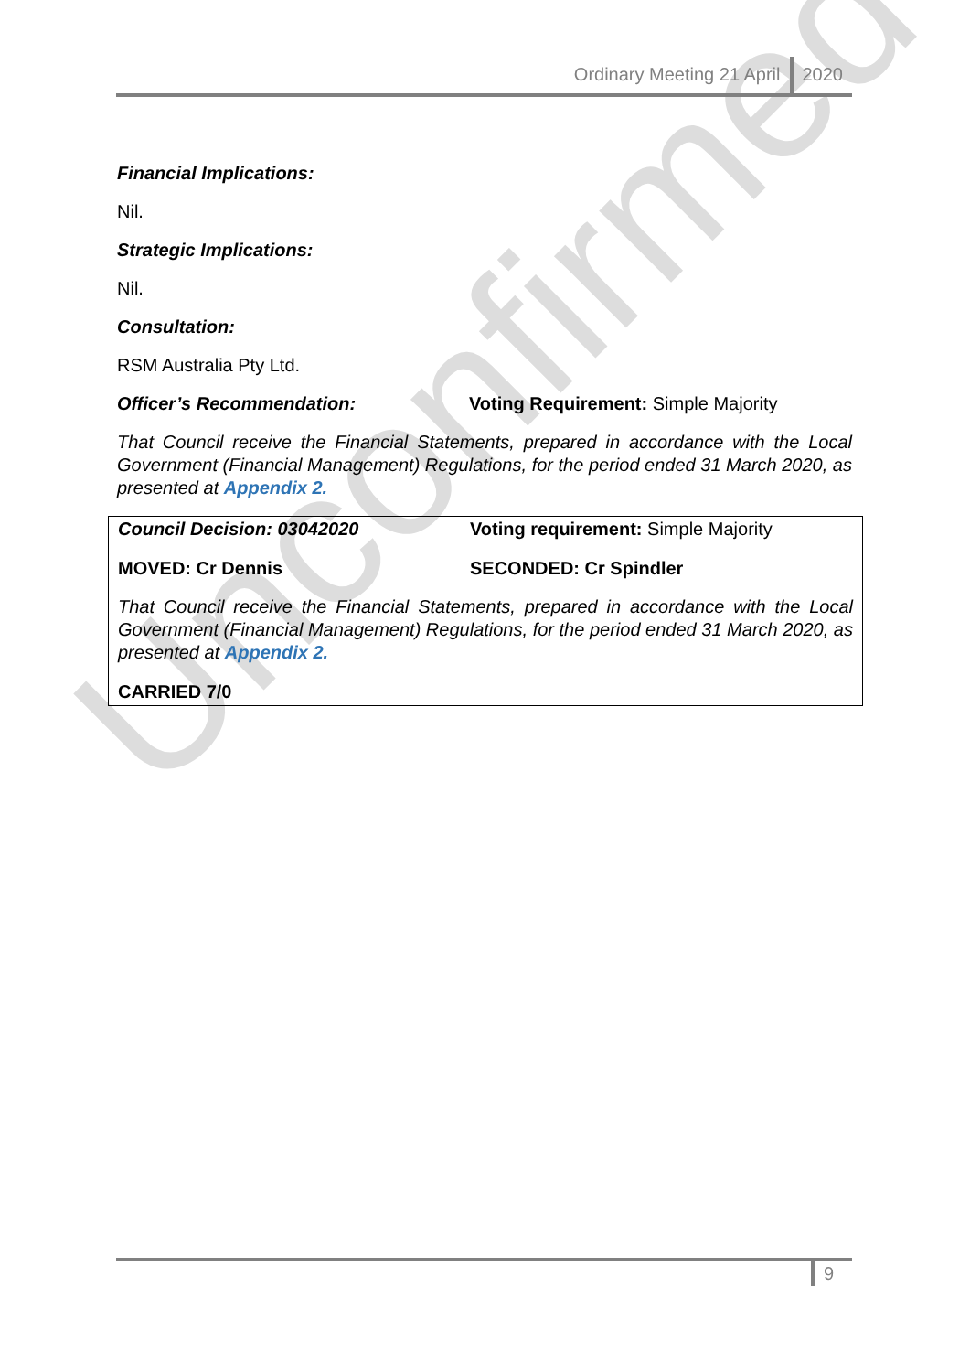Ordinary Meeting 21 April 2020
Financial Implications:
Nil.
Strategic Implications:
Nil.
Consultation:
RSM Australia Pty Ltd.
Officer’s Recommendation: Voting Requirement: Simple Majority
That Council receive the Financial Statements, prepared in accordance with the Local Government (Financial Management) Regulations, for the period ended 31 March 2020, as presented at Appendix 2.
Council Decision: 03042020 Voting requirement: Simple Majority
MOVED: Cr Dennis SECONDED: Cr Spindler
That Council receive the Financial Statements, prepared in accordance with the Local Government (Financial Management) Regulations, for the period ended 31 March 2020, as presented at Appendix 2.
CARRIED 7/0
Unconfirmed
9